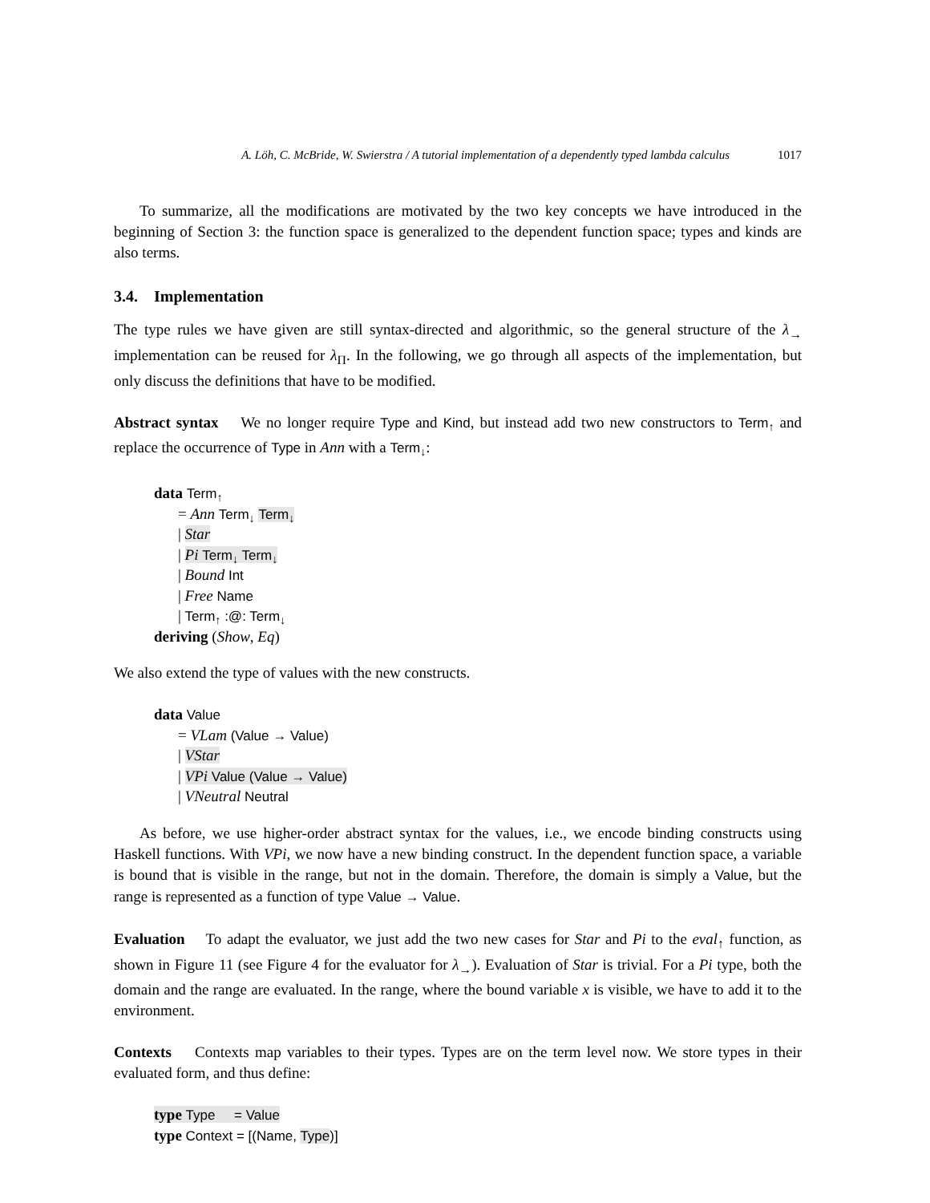A. Löh, C. McBride, W. Swierstra / A tutorial implementation of a dependently typed lambda calculus 1017
To summarize, all the modifications are motivated by the two key concepts we have introduced in the beginning of Section 3: the function space is generalized to the dependent function space; types and kinds are also terms.
3.4. Implementation
The type rules we have given are still syntax-directed and algorithmic, so the general structure of the λ<sub>→</sub> implementation can be reused for λ<sub>Π</sub>. In the following, we go through all aspects of the implementation, but only discuss the definitions that have to be modified.
Abstract syntax We no longer require Type and Kind, but instead add two new constructors to Term<sub>↑</sub> and replace the occurrence of Type in Ann with a Term<sub>↓</sub>:
data Term<sub>↑</sub>
= Ann Term<sub>↓</sub> Term<sub>↓</sub>
| Star
| Pi Term<sub>↓</sub> Term<sub>↓</sub>
| Bound Int
| Free Name
| Term<sub>↑</sub> :@: Term<sub>↓</sub>
deriving (Show, Eq)
We also extend the type of values with the new constructs.
data Value
= VLam (Value → Value)
| VStar
| VPi Value (Value → Value)
| VNeutral Neutral
As before, we use higher-order abstract syntax for the values, i.e., we encode binding constructs using Haskell functions. With VPi, we now have a new binding construct. In the dependent function space, a variable is bound that is visible in the range, but not in the domain. Therefore, the domain is simply a Value, but the range is represented as a function of type Value → Value.
Evaluation To adapt the evaluator, we just add the two new cases for Star and Pi to the eval<sub>↑</sub> function, as shown in Figure 11 (see Figure 4 for the evaluator for λ<sub>→</sub>). Evaluation of Star is trivial. For a Pi type, both the domain and the range are evaluated. In the range, where the bound variable x is visible, we have to add it to the environment.
Contexts Contexts map variables to their types. Types are on the term level now. We store types in their evaluated form, and thus define:
type Type = Value
type Context = [(Name, Type)]